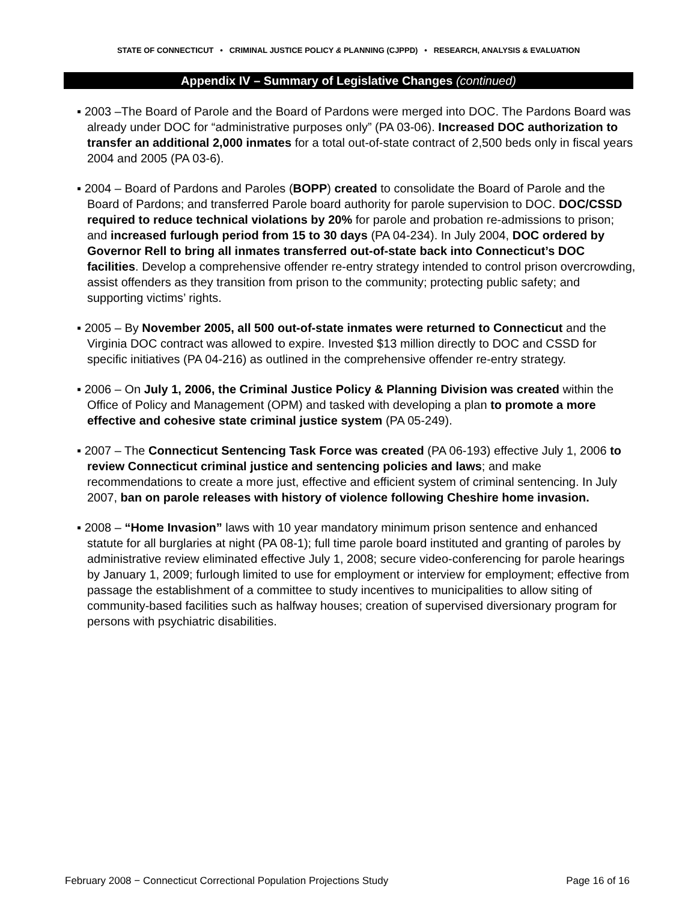STATE OF CONNECTICUT • CRIMINAL JUSTICE POLICY & PLANNING (CJPPD) • RESEARCH, ANALYSIS & EVALUATION
Appendix IV – Summary of Legislative Changes (continued)
▪ 2003 –The Board of Parole and the Board of Pardons were merged into DOC. The Pardons Board was already under DOC for “administrative purposes only” (PA 03-06). Increased DOC authorization to transfer an additional 2,000 inmates for a total out-of-state contract of 2,500 beds only in fiscal years 2004 and 2005 (PA 03-6).
▪ 2004 – Board of Pardons and Paroles (BOPP) created to consolidate the Board of Parole and the Board of Pardons; and transferred Parole board authority for parole supervision to DOC. DOC/CSSD required to reduce technical violations by 20% for parole and probation re-admissions to prison; and increased furlough period from 15 to 30 days (PA 04-234). In July 2004, DOC ordered by Governor Rell to bring all inmates transferred out-of-state back into Connecticut’s DOC facilities. Develop a comprehensive offender re-entry strategy intended to control prison overcrowding, assist offenders as they transition from prison to the community; protecting public safety; and supporting victims’ rights.
▪ 2005 – By November 2005, all 500 out-of-state inmates were returned to Connecticut and the Virginia DOC contract was allowed to expire. Invested $13 million directly to DOC and CSSD for specific initiatives (PA 04-216) as outlined in the comprehensive offender re-entry strategy.
▪ 2006 – On July 1, 2006, the Criminal Justice Policy & Planning Division was created within the Office of Policy and Management (OPM) and tasked with developing a plan to promote a more effective and cohesive state criminal justice system (PA 05-249).
▪ 2007 – The Connecticut Sentencing Task Force was created (PA 06-193) effective July 1, 2006 to review Connecticut criminal justice and sentencing policies and laws; and make recommendations to create a more just, effective and efficient system of criminal sentencing. In July 2007, ban on parole releases with history of violence following Cheshire home invasion.
▪ 2008 – “Home Invasion” laws with 10 year mandatory minimum prison sentence and enhanced statute for all burglaries at night (PA 08-1); full time parole board instituted and granting of paroles by administrative review eliminated effective July 1, 2008; secure video-conferencing for parole hearings by January 1, 2009; furlough limited to use for employment or interview for employment; effective from passage the establishment of a committee to study incentives to municipalities to allow siting of community-based facilities such as halfway houses; creation of supervised diversionary program for persons with psychiatric disabilities.
February 2008 − Connecticut Correctional Population Projections Study Page 16 of 16